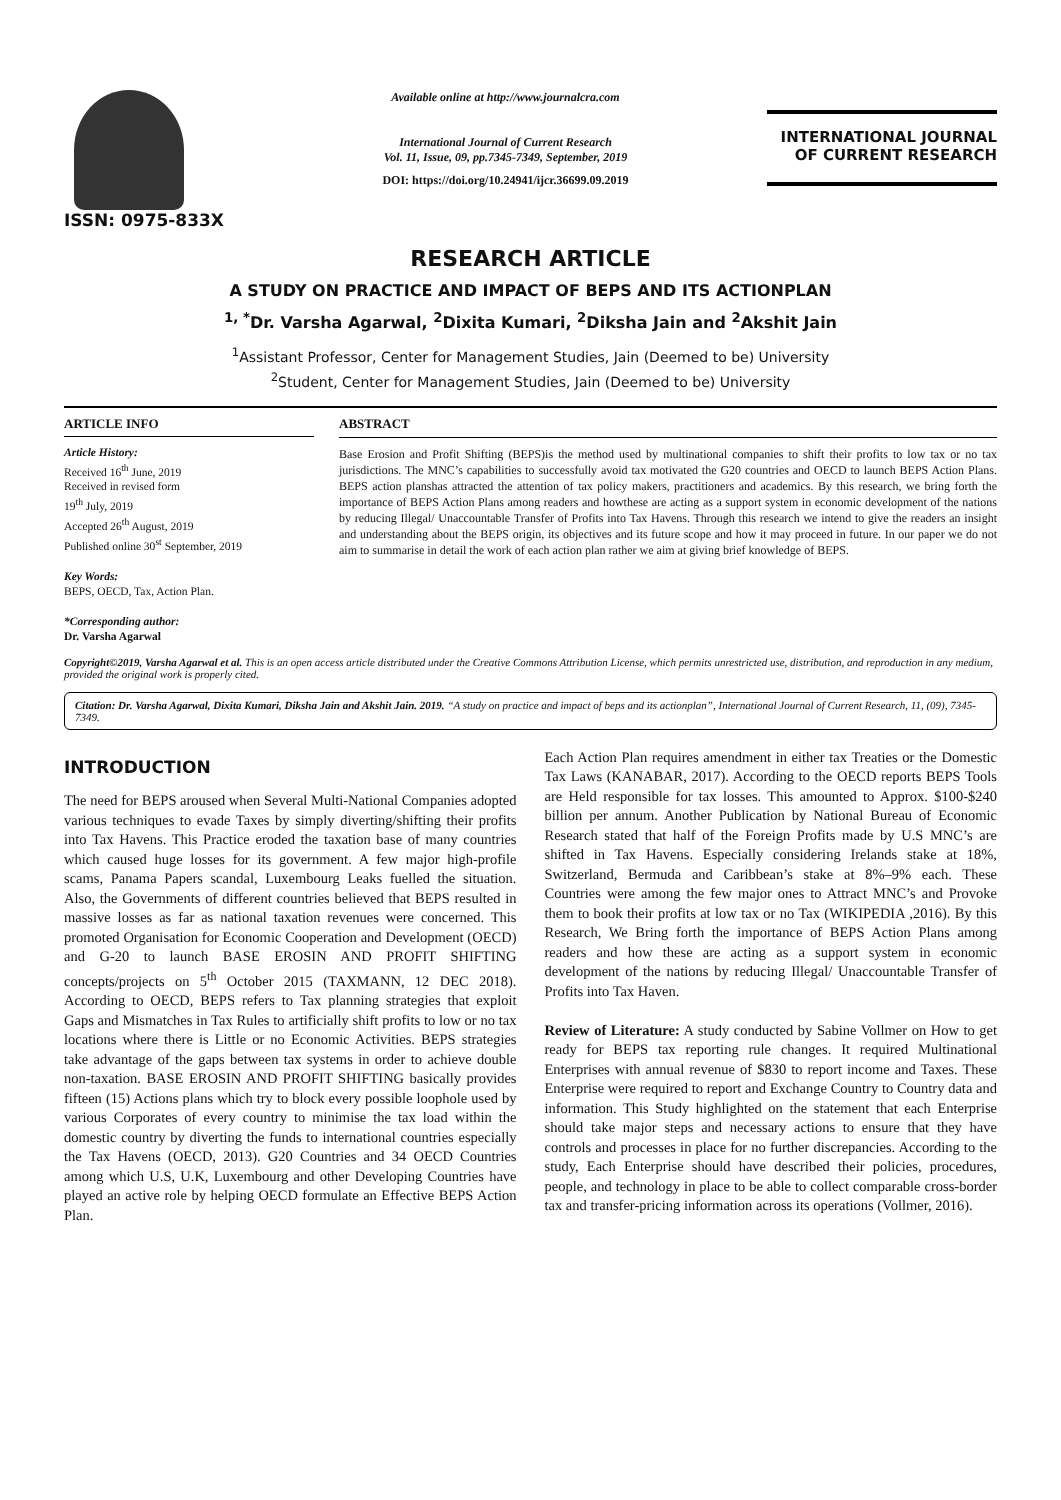ISSN: 0975-833X
Available online at http://www.journalcra.com
International Journal of Current Research
Vol. 11, Issue, 09, pp.7345-7349, September, 2019
DOI: https://doi.org/10.24941/ijcr.36699.09.2019
INTERNATIONAL JOURNAL
OF CURRENT RESEARCH
RESEARCH ARTICLE
A STUDY ON PRACTICE AND IMPACT OF BEPS AND ITS ACTIONPLAN
<sup>1, *</sup>Dr. Varsha Agarwal, <sup>2</sup>Dixita Kumari, <sup>2</sup>Diksha Jain and <sup>2</sup>Akshit Jain
<sup>1</sup> Assistant Professor, Center for Management Studies, Jain (Deemed to be) University
<sup>2</sup> Student, Center for Management Studies, Jain (Deemed to be) University
ARTICLE INFO
Article History:
Received 16<sup>th</sup> June, 2019
Received in revised form
19<sup>th</sup> July, 2019
Accepted 26<sup>th</sup> August, 2019
Published online 30<sup>st</sup> September, 2019
Key Words:
BEPS, OECD, Tax, Action Plan.
*Corresponding author:
Dr. Varsha Agarwal
ABSTRACT
Base Erosion and Profit Shifting (BEPS)is the method used by multinational companies to shift their profits to low tax or no tax jurisdictions. The MNC’s capabilities to successfully avoid tax motivated the G20 countries and OECD to launch BEPS Action Plans. BEPS action planshas attracted the attention of tax policy makers, practitioners and academics. By this research, we bring forth the importance of BEPS Action Plans among readers and howthese are acting as a support system in economic development of the nations by reducing Illegal/ Unaccountable Transfer of Profits into Tax Havens. Through this research we intend to give the readers an insight and understanding about the BEPS origin, its objectives and its future scope and how it may proceed in future. In our paper we do not aim to summarise in detail the work of each action plan rather we aim at giving brief knowledge of BEPS.
Copyright©2019, Varsha Agarwal et al. This is an open access article distributed under the Creative Commons Attribution License, which permits unrestricted use, distribution, and reproduction in any medium, provided the original work is properly cited.
Citation: Dr. Varsha Agarwal, Dixita Kumari, Diksha Jain and Akshit Jain. 2019. “A study on practice and impact of beps and its actionplan”, International Journal of Current Research, 11, (09), 7345-7349.
INTRODUCTION
The need for BEPS aroused when Several Multi-National Companies adopted various techniques to evade Taxes by simply diverting/shifting their profits into Tax Havens. This Practice eroded the taxation base of many countries which caused huge losses for its government. A few major high-profile scams, Panama Papers scandal, Luxembourg Leaks fuelled the situation. Also, the Governments of different countries believed that BEPS resulted in massive losses as far as national taxation revenues were concerned. This promoted Organisation for Economic Cooperation and Development (OECD) and G-20 to launch BASE EROSIN AND PROFIT SHIFTING concepts/projects on 5<sup>th</sup> October 2015 (TAXMANN, 12 DEC 2018). According to OECD, BEPS refers to Tax planning strategies that exploit Gaps and Mismatches in Tax Rules to artificially shift profits to low or no tax locations where there is Little or no Economic Activities. BEPS strategies take advantage of the gaps between tax systems in order to achieve double non-taxation. BASE EROSIN AND PROFIT SHIFTING basically provides fifteen (15) Actions plans which try to block every possible loophole used by various Corporates of every country to minimise the tax load within the domestic country by diverting the funds to international countries especially the Tax Havens (OECD, 2013). G20 Countries and 34 OECD Countries among which U.S, U.K, Luxembourg and other Developing Countries have played an active role by helping OECD formulate an Effective BEPS Action Plan.
Each Action Plan requires amendment in either tax Treaties or the Domestic Tax Laws (KANABAR, 2017). According to the OECD reports BEPS Tools are Held responsible for tax losses. This amounted to Approx. $100-$240 billion per annum. Another Publication by National Bureau of Economic Research stated that half of the Foreign Profits made by U.S MNC’s are shifted in Tax Havens. Especially considering Irelands stake at 18%, Switzerland, Bermuda and Caribbean’s stake at 8%–9% each. These Countries were among the few major ones to Attract MNC’s and Provoke them to book their profits at low tax or no Tax (WIKIPEDIA ,2016). By this Research, We Bring forth the importance of BEPS Action Plans among readers and how these are acting as a support system in economic development of the nations by reducing Illegal/ Unaccountable Transfer of Profits into Tax Haven.
Review of Literature: A study conducted by Sabine Vollmer on How to get ready for BEPS tax reporting rule changes. It required Multinational Enterprises with annual revenue of $830 to report income and Taxes. These Enterprise were required to report and Exchange Country to Country data and information. This Study highlighted on the statement that each Enterprise should take major steps and necessary actions to ensure that they have controls and processes in place for no further discrepancies. According to the study, Each Enterprise should have described their policies, procedures, people, and technology in place to be able to collect comparable cross-border tax and transfer-pricing information across its operations (Vollmer, 2016).